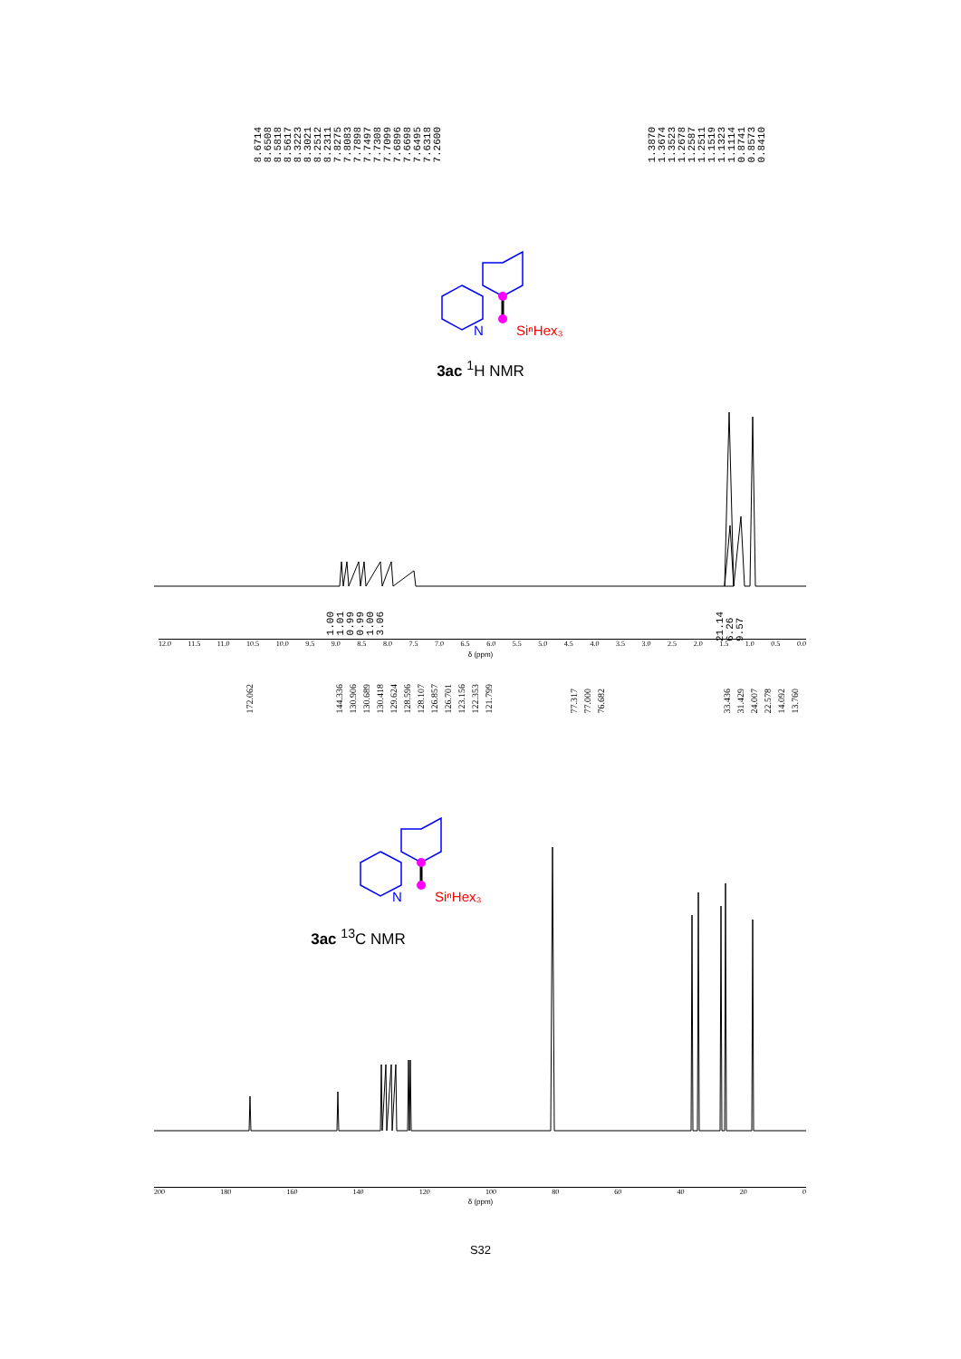8.6714 8.6508 8.5818 8.5617 8.3223 8.3021 8.2512 8.2311 7.8275 7.8083 7.7898 7.7497 7.7308 7.7099 7.6896 7.6698 7.6495 7.6318 7.2600
1.3870 1.3674 1.3523 1.2678 1.2587 1.2511 1.1519 1.1323 1.1114 0.8741 0.8573 0.8410
N
SiⁿHex₃
3ac <sup>1</sup>H NMR
1.00 1.01 0.99 0.99 1.00 3.06 21.14 6.26 9.57
12.0 11.5 11.0 10.5 10.0 9.5 9.0 8.5 8.0 7.5 7.0 6.5 6.0 5.5 5.0 4.5 4.0 3.5 3.0 2.5 2.0 1.5 1.0 0.5 0.0
δ (ppm)
172.062 144.336 130.906 130.689 130.418 129.624 128.596 128.107 126.857 126.701 123.156 122.353 121.799 77.317 77.000 76.682 33.436 31.429 24.007 22.578 14.092 13.760
N
SiⁿHex₃
3ac <sup>13</sup>C NMR
200 180 160 140 120 100 80 60 40 20 0
δ (ppm)
S32